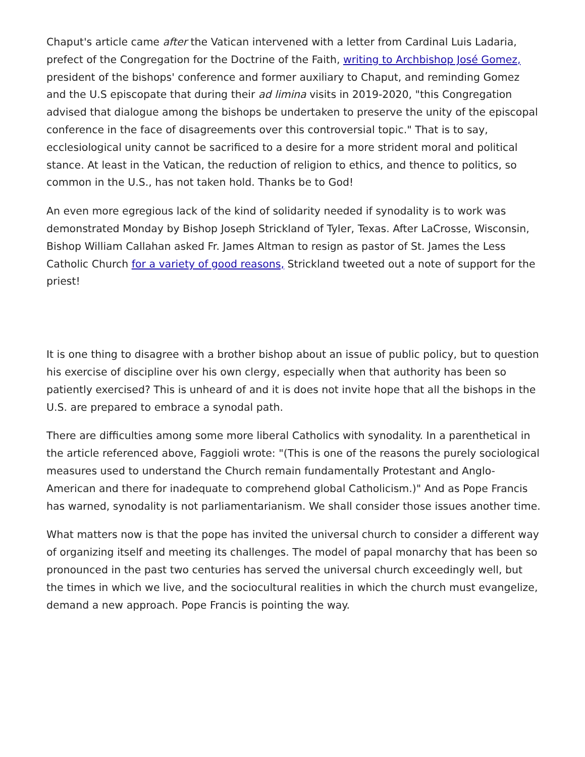Chaput's article came after the Vatican intervened with a letter from Cardinal Luis Ladaria, prefect of the Congregation for the Doctrine of the Faith, writing to Archbishop José Gomez, president of the bishops' conference and former auxiliary to Chaput, and reminding Gomez and the U.S episcopate that during their ad limina visits in 2019-2020, "this Congregation advised that dialogue among the bishops be undertaken to preserve the unity of the episcopal conference in the face of disagreements over this controversial topic." That is to say, ecclesiological unity cannot be sacrificed to a desire for a more strident moral and political stance. At least in the Vatican, the reduction of religion to ethics, and thence to politics, so common in the U.S., has not taken hold. Thanks be to God!
An even more egregious lack of the kind of solidarity needed if synodality is to work was demonstrated Monday by Bishop Joseph Strickland of Tyler, Texas. After LaCrosse, Wisconsin, Bishop William Callahan asked Fr. James Altman to resign as pastor of St. James the Less Catholic Church for a variety of good reasons, Strickland tweeted out a note of support for the priest!
It is one thing to disagree with a brother bishop about an issue of public policy, but to question his exercise of discipline over his own clergy, especially when that authority has been so patiently exercised? This is unheard of and it is does not invite hope that all the bishops in the U.S. are prepared to embrace a synodal path.
There are difficulties among some more liberal Catholics with synodality. In a parenthetical in the article referenced above, Faggioli wrote: "(This is one of the reasons the purely sociological measures used to understand the Church remain fundamentally Protestant and Anglo-American and there for inadequate to comprehend global Catholicism.)" And as Pope Francis has warned, synodality is not parliamentarianism. We shall consider those issues another time.
What matters now is that the pope has invited the universal church to consider a different way of organizing itself and meeting its challenges. The model of papal monarchy that has been so pronounced in the past two centuries has served the universal church exceedingly well, but the times in which we live, and the sociocultural realities in which the church must evangelize, demand a new approach. Pope Francis is pointing the way.